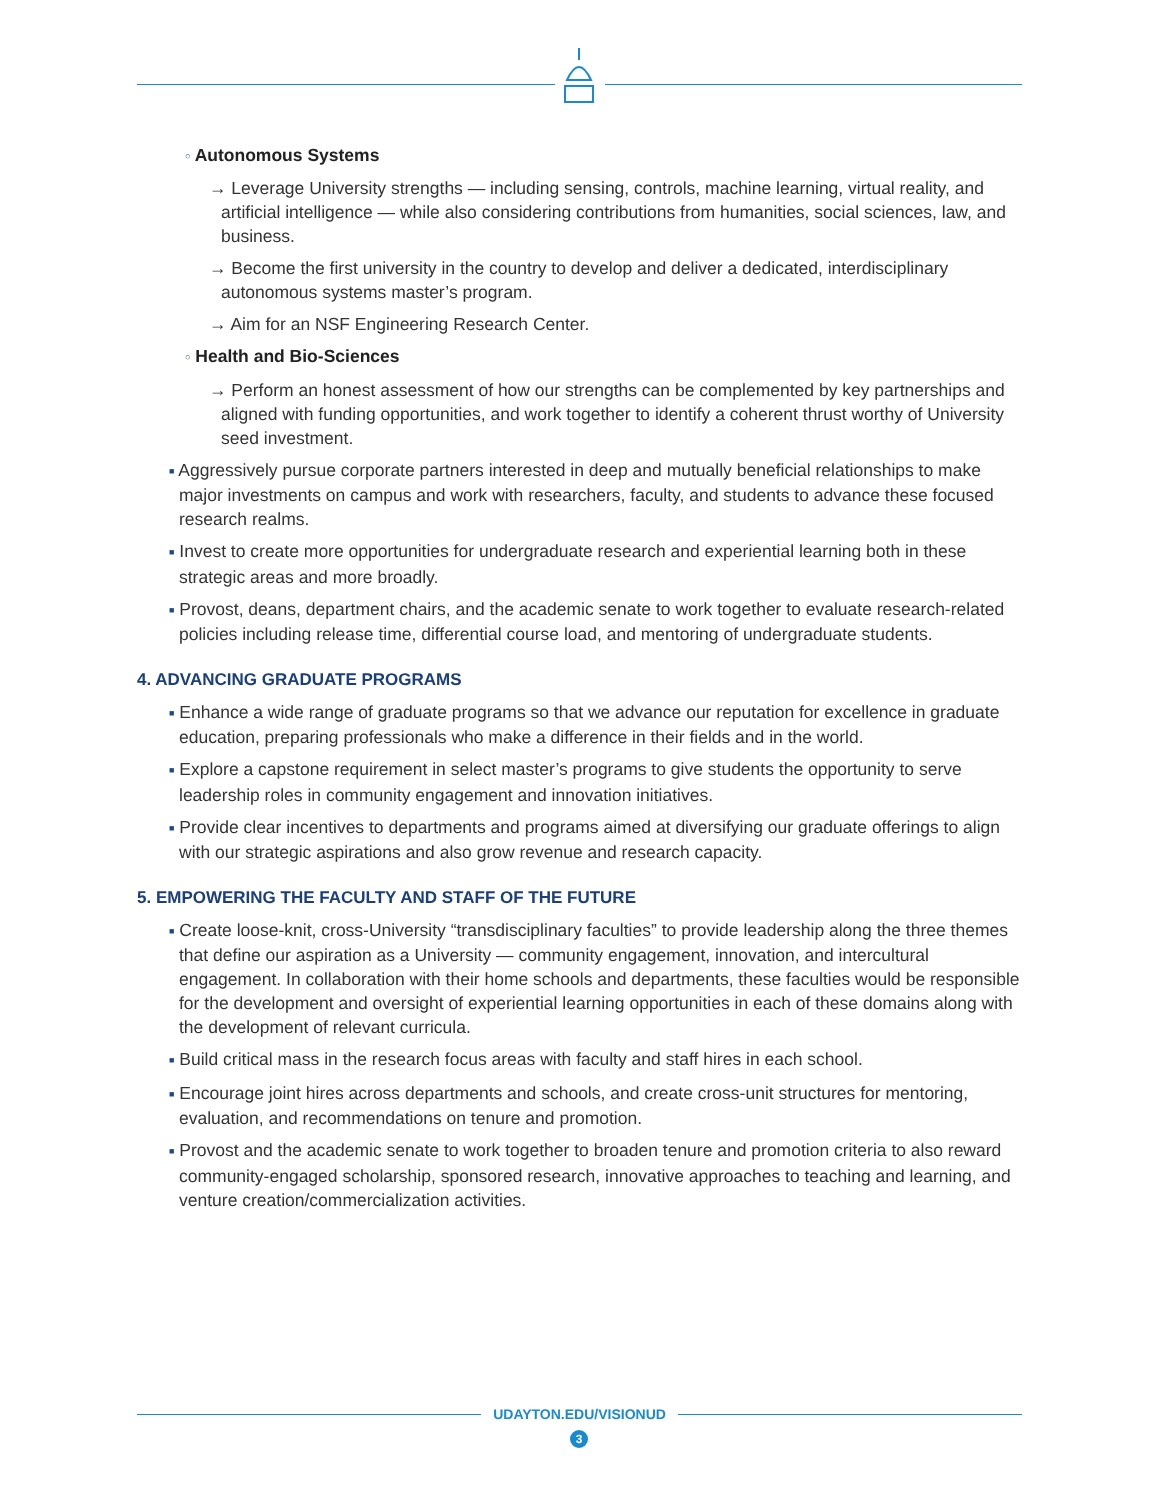○ Autonomous Systems
→ Leverage University strengths — including sensing, controls, machine learning, virtual reality, and artificial intelligence — while also considering contributions from humanities, social sciences, law, and business.
→ Become the first university in the country to develop and deliver a dedicated, interdisciplinary autonomous systems master’s program.
→ Aim for an NSF Engineering Research Center.
○ Health and Bio-Sciences
→ Perform an honest assessment of how our strengths can be complemented by key partnerships and aligned with funding opportunities, and work together to identify a coherent thrust worthy of University seed investment.
■ Aggressively pursue corporate partners interested in deep and mutually beneficial relationships to make major investments on campus and work with researchers, faculty, and students to advance these focused research realms.
■ Invest to create more opportunities for undergraduate research and experiential learning both in these strategic areas and more broadly.
■ Provost, deans, department chairs, and the academic senate to work together to evaluate research-related policies including release time, differential course load, and mentoring of undergraduate students.
4. ADVANCING GRADUATE PROGRAMS
■ Enhance a wide range of graduate programs so that we advance our reputation for excellence in graduate education, preparing professionals who make a difference in their fields and in the world.
■ Explore a capstone requirement in select master’s programs to give students the opportunity to serve leadership roles in community engagement and innovation initiatives.
■ Provide clear incentives to departments and programs aimed at diversifying our graduate offerings to align with our strategic aspirations and also grow revenue and research capacity.
5. EMPOWERING THE FACULTY AND STAFF OF THE FUTURE
■ Create loose-knit, cross-University “transdisciplinary faculties” to provide leadership along the three themes that define our aspiration as a University — community engagement, innovation, and intercultural engagement. In collaboration with their home schools and departments, these faculties would be responsible for the development and oversight of experiential learning opportunities in each of these domains along with the development of relevant curricula.
■ Build critical mass in the research focus areas with faculty and staff hires in each school.
■ Encourage joint hires across departments and schools, and create cross-unit structures for mentoring, evaluation, and recommendations on tenure and promotion.
■ Provost and the academic senate to work together to broaden tenure and promotion criteria to also reward community-engaged scholarship, sponsored research, innovative approaches to teaching and learning, and venture creation/commercialization activities.
UDAYTON.EDU/VISIONUD
3